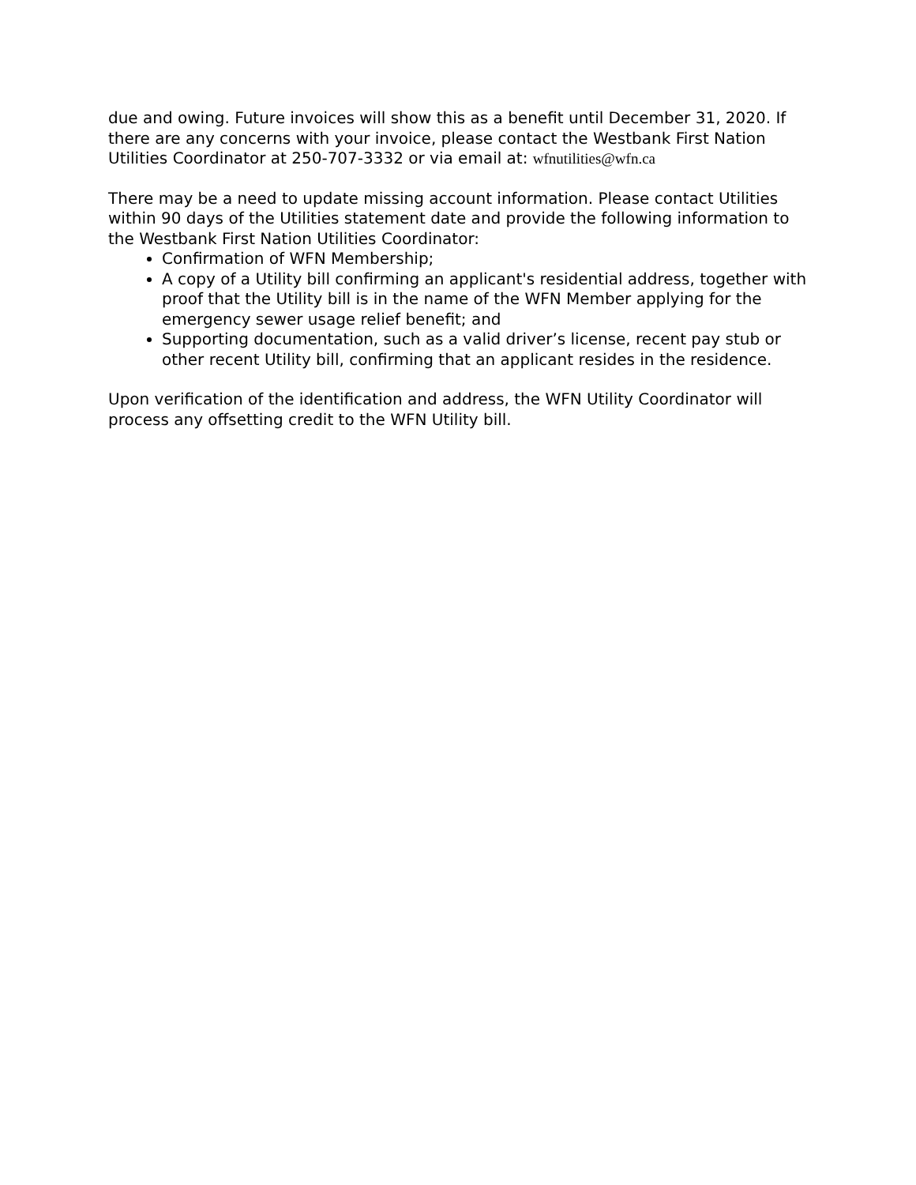due and owing. Future invoices will show this as a benefit until December 31, 2020. If there are any concerns with your invoice, please contact the Westbank First Nation Utilities Coordinator at 250-707-3332 or via email at: wfnutilities@wfn.ca
There may be a need to update missing account information. Please contact Utilities within 90 days of the Utilities statement date and provide the following information to the Westbank First Nation Utilities Coordinator:
Confirmation of WFN Membership;
A copy of a Utility bill confirming an applicant's residential address, together with proof that the Utility bill is in the name of the WFN Member applying for the emergency sewer usage relief benefit; and
Supporting documentation, such as a valid driver’s license, recent pay stub or other recent Utility bill, confirming that an applicant resides in the residence.
Upon verification of the identification and address, the WFN Utility Coordinator will process any offsetting credit to the WFN Utility bill.